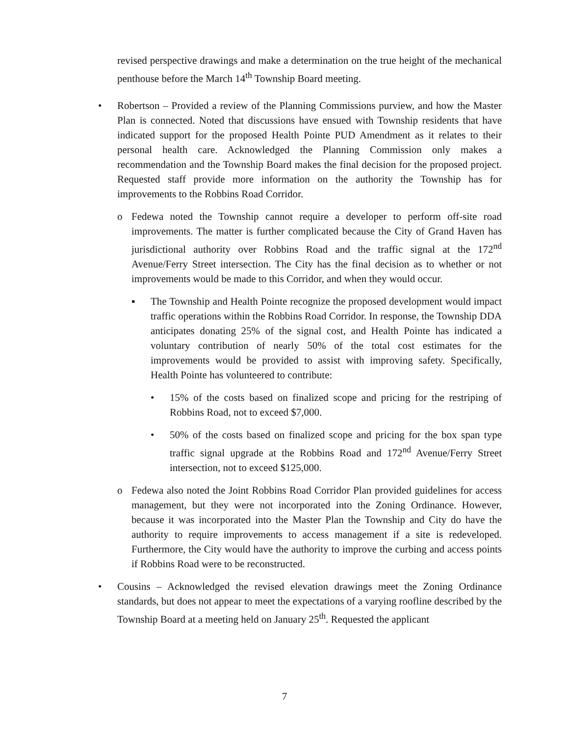revised perspective drawings and make a determination on the true height of the mechanical penthouse before the March 14<sup>th</sup> Township Board meeting.
• Robertson – Provided a review of the Planning Commissions purview, and how the Master Plan is connected. Noted that discussions have ensued with Township residents that have indicated support for the proposed Health Pointe PUD Amendment as it relates to their personal health care. Acknowledged the Planning Commission only makes a recommendation and the Township Board makes the final decision for the proposed project. Requested staff provide more information on the authority the Township has for improvements to the Robbins Road Corridor.
o Fedewa noted the Township cannot require a developer to perform off-site road improvements. The matter is further complicated because the City of Grand Haven has jurisdictional authority over Robbins Road and the traffic signal at the 172<sup>nd</sup> Avenue/Ferry Street intersection. The City has the final decision as to whether or not improvements would be made to this Corridor, and when they would occur.
▪ The Township and Health Pointe recognize the proposed development would impact traffic operations within the Robbins Road Corridor. In response, the Township DDA anticipates donating 25% of the signal cost, and Health Pointe has indicated a voluntary contribution of nearly 50% of the total cost estimates for the improvements would be provided to assist with improving safety. Specifically, Health Pointe has volunteered to contribute:
• 15% of the costs based on finalized scope and pricing for the restriping of Robbins Road, not to exceed $7,000.
• 50% of the costs based on finalized scope and pricing for the box span type traffic signal upgrade at the Robbins Road and 172<sup>nd</sup> Avenue/Ferry Street intersection, not to exceed $125,000.
o Fedewa also noted the Joint Robbins Road Corridor Plan provided guidelines for access management, but they were not incorporated into the Zoning Ordinance. However, because it was incorporated into the Master Plan the Township and City do have the authority to require improvements to access management if a site is redeveloped. Furthermore, the City would have the authority to improve the curbing and access points if Robbins Road were to be reconstructed.
• Cousins – Acknowledged the revised elevation drawings meet the Zoning Ordinance standards, but does not appear to meet the expectations of a varying roofline described by the Township Board at a meeting held on January 25<sup>th</sup>. Requested the applicant
7